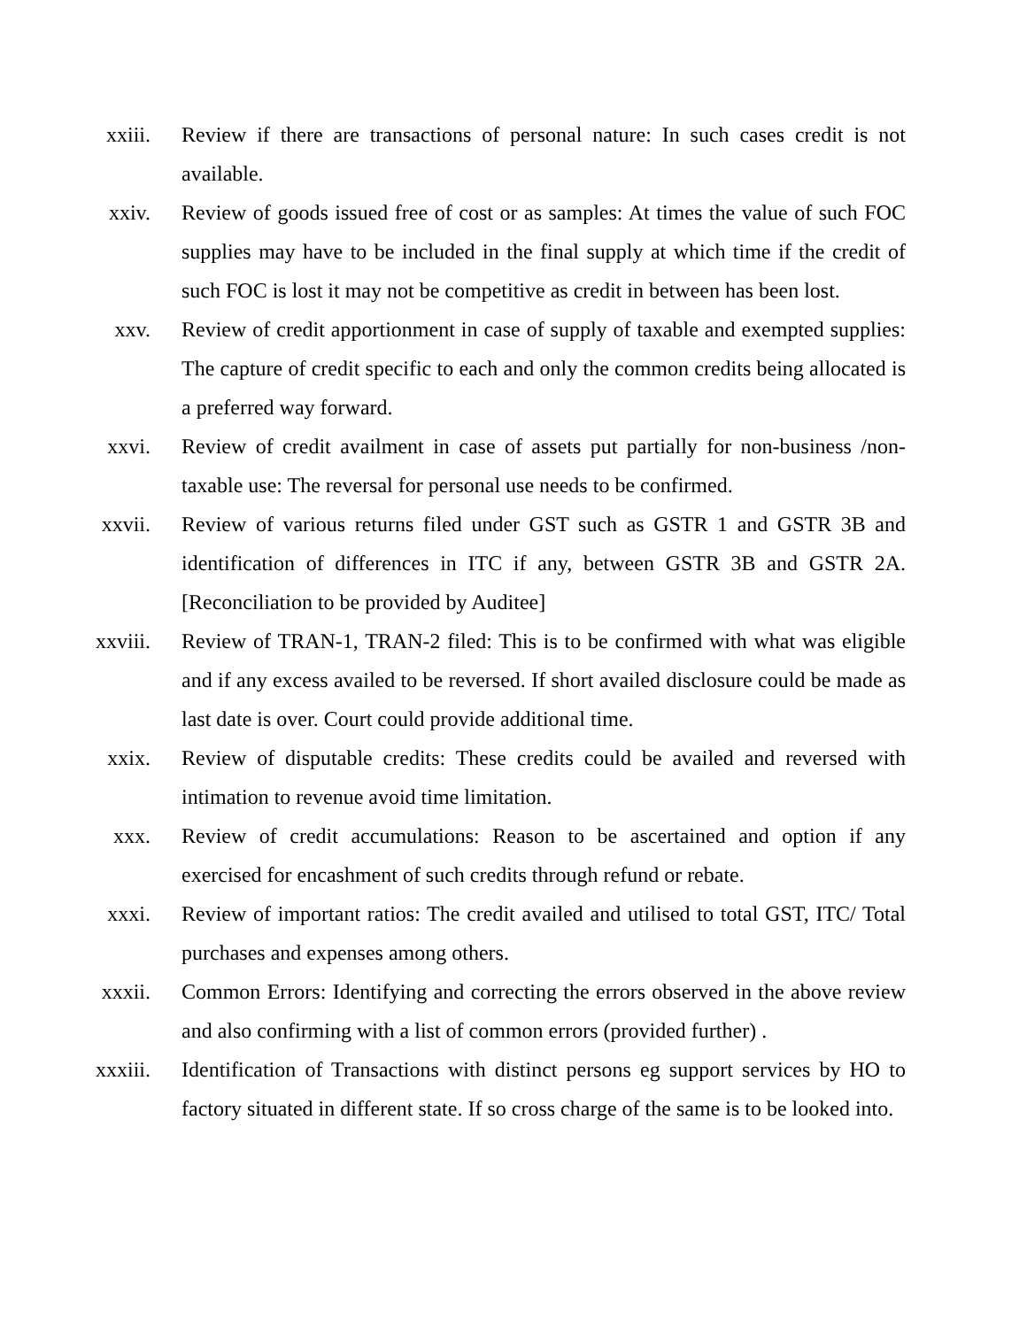xxiii. Review if there are transactions of personal nature: In such cases credit is not available.
xxiv. Review of goods issued free of cost or as samples: At times the value of such FOC supplies may have to be included in the final supply at which time if the credit of such FOC is lost it may not be competitive as credit in between has been lost.
xxv. Review of credit apportionment in case of supply of taxable and exempted supplies: The capture of credit specific to each and only the common credits being allocated is a preferred way forward.
xxvi. Review of credit availment in case of assets put partially for non-business /non-taxable use: The reversal for personal use needs to be confirmed.
xxvii. Review of various returns filed under GST such as GSTR 1 and GSTR 3B and identification of differences in ITC if any, between GSTR 3B and GSTR 2A. [Reconciliation to be provided by Auditee]
xxviii. Review of TRAN-1, TRAN-2 filed: This is to be confirmed with what was eligible and if any excess availed to be reversed. If short availed disclosure could be made as last date is over. Court could provide additional time.
xxix. Review of disputable credits: These credits could be availed and reversed with intimation to revenue avoid time limitation.
xxx. Review of credit accumulations: Reason to be ascertained and option if any exercised for encashment of such credits through refund or rebate.
xxxi. Review of important ratios: The credit availed and utilised to total GST, ITC/ Total purchases and expenses among others.
xxxii. Common Errors: Identifying and correcting the errors observed in the above review and also confirming with a list of common errors (provided further) .
xxxiii. Identification of Transactions with distinct persons eg support services by HO to factory situated in different state. If so cross charge of the same is to be looked into.